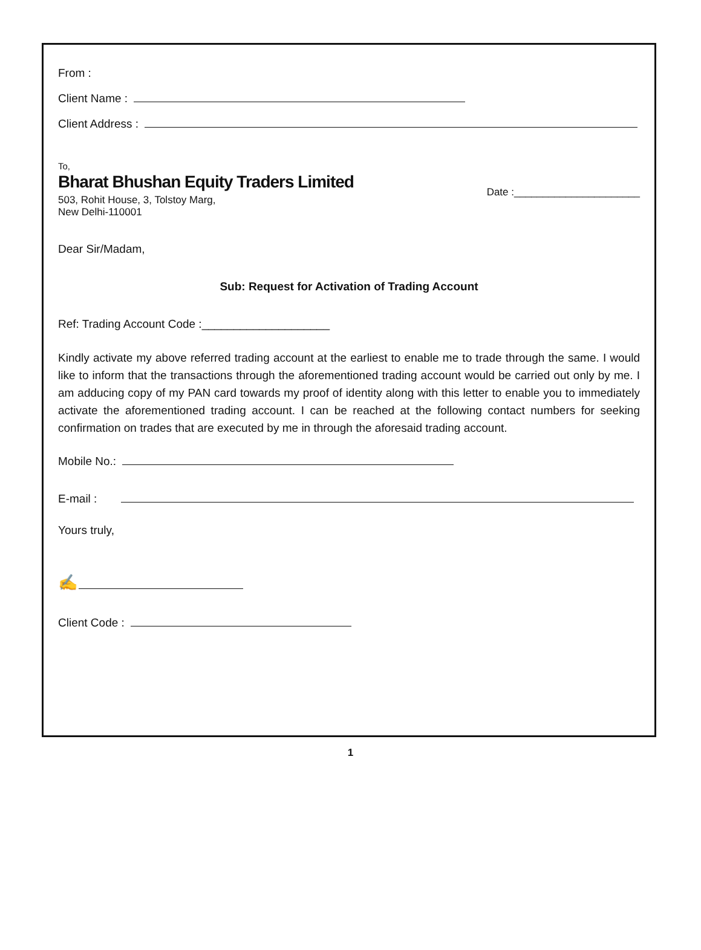From :
Client Name :
Client Address :
To,
Bharat Bhushan Equity Traders Limited
503, Rohit House, 3, Tolstoy Marg,
New Delhi-110001
Date :______________________
Dear Sir/Madam,
Sub: Request for Activation of Trading Account
Ref: Trading Account Code :____________________
Kindly activate my above referred trading account at the earliest to enable me to trade through the same. I would like to inform that the transactions through the aforementioned trading account would be carried out only by me. I am adducing copy of my PAN card towards my proof of identity along with this letter to enable you to immediately activate the aforementioned trading account. I can be reached at the following contact numbers for seeking confirmation on trades that are executed by me in through the aforesaid trading account.
Mobile No.:
E-mail :
Yours truly,
✍
Client Code :
1